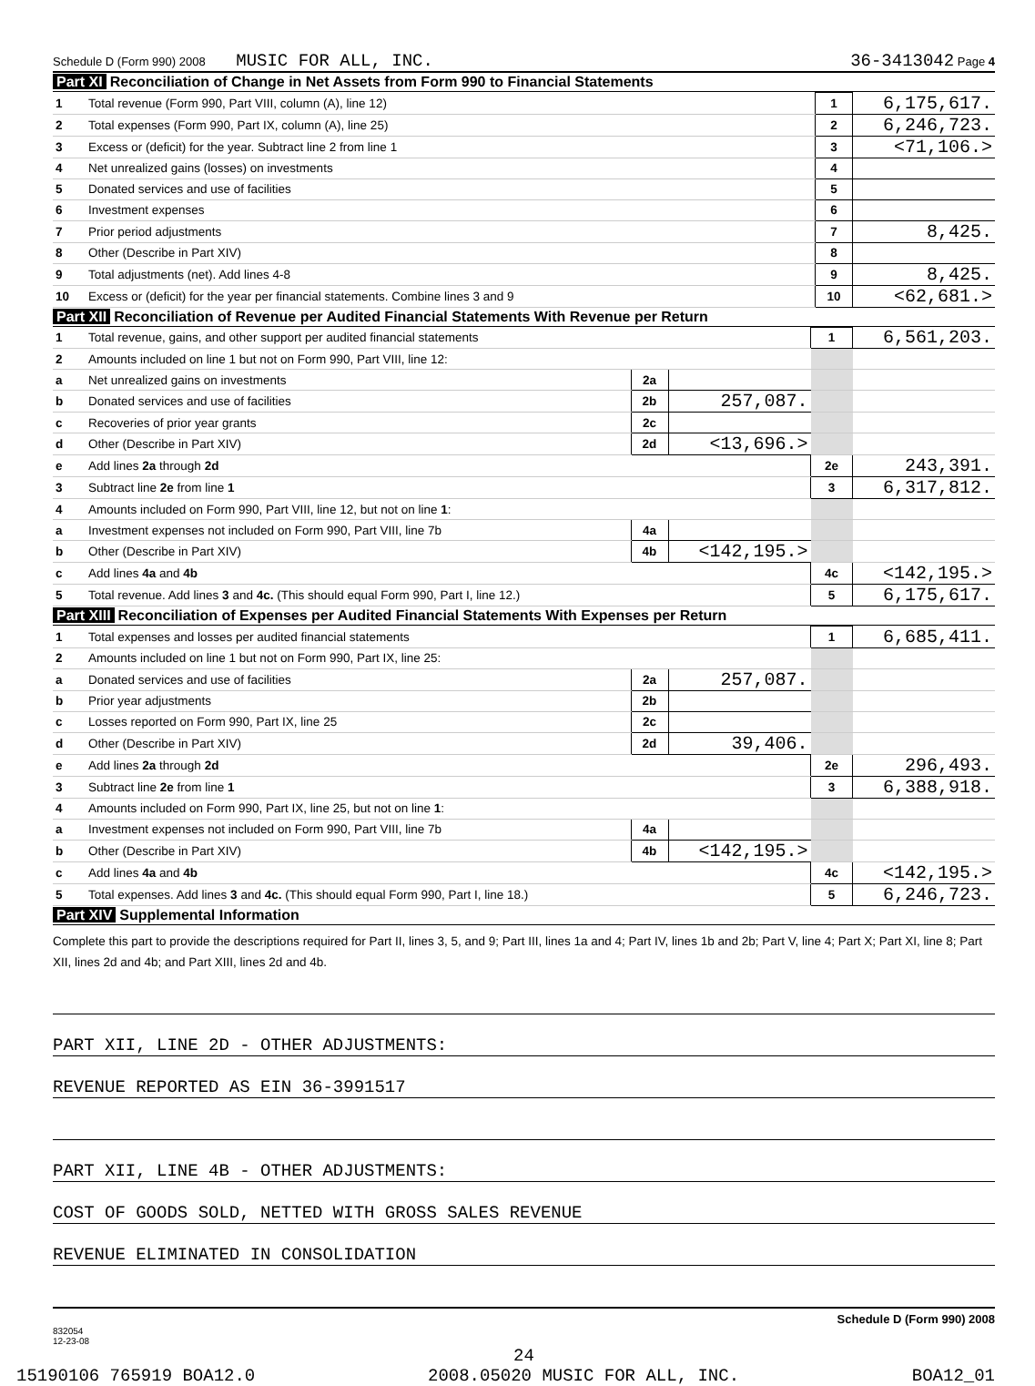Schedule D (Form 990) 2008 MUSIC FOR ALL, INC. 36-3413042 Page 4
Part XI Reconciliation of Change in Net Assets from Form 990 to Financial Statements
| 1 | Total revenue (Form 990, Part VIII, column (A), line 12) | 1 | 6,175,617. |
| 2 | Total expenses (Form 990, Part IX, column (A), line 25) | 2 | 6,246,723. |
| 3 | Excess or (deficit) for the year. Subtract line 2 from line 1 | 3 | <71,106.> |
| 4 | Net unrealized gains (losses) on investments | 4 | |
| 5 | Donated services and use of facilities | 5 | |
| 6 | Investment expenses | 6 | |
| 7 | Prior period adjustments | 7 | 8,425. |
| 8 | Other (Describe in Part XIV) | 8 | |
| 9 | Total adjustments (net). Add lines 4-8 | 9 | 8,425. |
| 10 | Excess or (deficit) for the year per financial statements. Combine lines 3 and 9 | 10 | <62,681.> |
Part XII Reconciliation of Revenue per Audited Financial Statements With Revenue per Return
| 1 | Total revenue, gains, and other support per audited financial statements | | | 1 | 6,561,203. |
| 2 | Amounts included on line 1 but not on Form 990, Part VIII, line 12: | | | | |
| a | Net unrealized gains on investments | 2a | | | |
| b | Donated services and use of facilities | 2b | 257,087. | | |
| c | Recoveries of prior year grants | 2c | | | |
| d | Other (Describe in Part XIV) | 2d | <13,696.> | | |
| e | Add lines 2a through 2d | | | 2e | 243,391. |
| 3 | Subtract line 2e from line 1 | | | 3 | 6,317,812. |
| 4 | Amounts included on Form 990, Part VIII, line 12, but not on line 1 : | | | | |
| a | Investment expenses not included on Form 990, Part VIII, line 7b | 4a | | | |
| b | Other (Describe in Part XIV) | 4b | <142,195.> | | |
| c | Add lines 4a and 4b | | | 4c | <142,195.> |
| 5 | Total revenue. Add lines 3 and 4c. (This should equal Form 990, Part I, line 12.) | | | 5 | 6,175,617. |
Part XIII Reconciliation of Expenses per Audited Financial Statements With Expenses per Return
| 1 | Total expenses and losses per audited financial statements | | | 1 | 6,685,411. |
| 2 | Amounts included on line 1 but not on Form 990, Part IX, line 25: | | | | |
| a | Donated services and use of facilities | 2a | 257,087. | | |
| b | Prior year adjustments | 2b | | | |
| c | Losses reported on Form 990, Part IX, line 25 | 2c | | | |
| d | Other (Describe in Part XIV) | 2d | 39,406. | | |
| e | Add lines 2a through 2d | | | 2e | 296,493. |
| 3 | Subtract line 2e from line 1 | | | 3 | 6,388,918. |
| 4 | Amounts included on Form 990, Part IX, line 25, but not on line 1 : | | | | |
| a | Investment expenses not included on Form 990, Part VIII, line 7b | 4a | | | |
| b | Other (Describe in Part XIV) | 4b | <142,195.> | | |
| c | Add lines 4a and 4b | | | 4c | <142,195.> |
| 5 | Total expenses. Add lines 3 and 4c. (This should equal Form 990, Part I, line 18.) | | | 5 | 6,246,723. |
Part XIV Supplemental Information
Complete this part to provide the descriptions required for Part II, lines 3, 5, and 9; Part III, lines 1a and 4; Part IV, lines 1b and 2b; Part V, line 4; Part X; Part XI, line 8; Part XII, lines 2d and 4b; and Part XIII, lines 2d and 4b.
PART XII, LINE 2D - OTHER ADJUSTMENTS:
REVENUE REPORTED AS EIN 36-3991517
PART XII, LINE 4B - OTHER ADJUSTMENTS:
COST OF GOODS SOLD, NETTED WITH GROSS SALES REVENUE
REVENUE ELIMINATED IN CONSOLIDATION
Schedule D (Form 990) 2008
832054
12-23-08
24
15190106 765919 BOA12.0 2008.05020 MUSIC FOR ALL, INC. BOA12_01